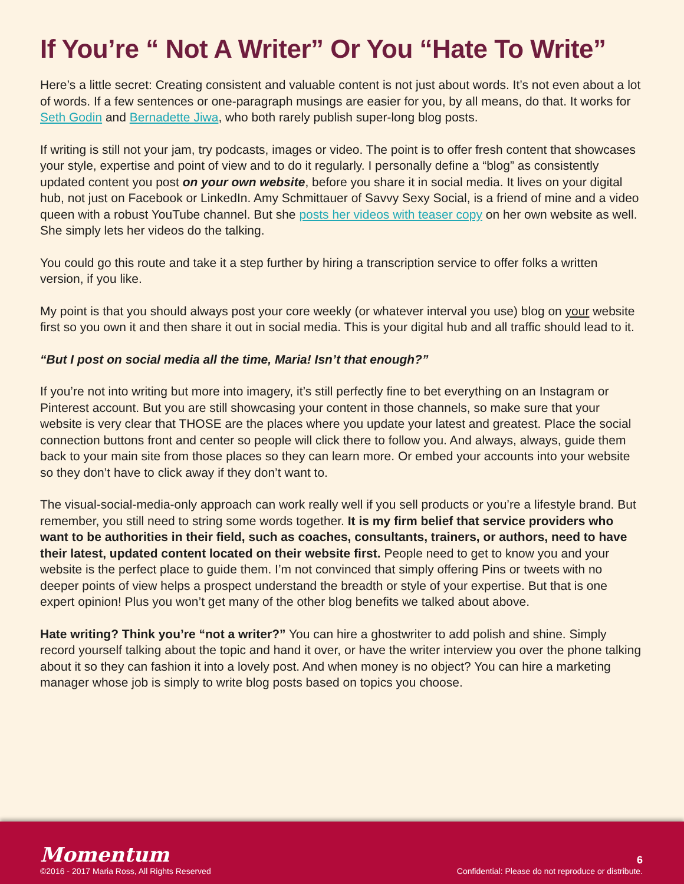If You’re “ Not A Writer” Or You “Hate To Write”
Here’s a little secret: Creating consistent and valuable content is not just about words. It’s not even about a lot of words. If a few sentences or one-paragraph musings are easier for you, by all means, do that. It works for Seth Godin and Bernadette Jiwa, who both rarely publish super-long blog posts.
If writing is still not your jam, try podcasts, images or video. The point is to offer fresh content that showcases your style, expertise and point of view and to do it regularly. I personally define a “blog” as consistently updated content you post on your own website, before you share it in social media. It lives on your digital hub, not just on Facebook or LinkedIn. Amy Schmittauer of Savvy Sexy Social, is a friend of mine and a video queen with a robust YouTube channel. But she posts her videos with teaser copy on her own website as well. She simply lets her videos do the talking.
You could go this route and take it a step further by hiring a transcription service to offer folks a written version, if you like.
My point is that you should always post your core weekly (or whatever interval you use) blog on your website first so you own it and then share it out in social media. This is your digital hub and all traffic should lead to it.
“But I post on social media all the time, Maria! Isn’t that enough?”
If you’re not into writing but more into imagery, it’s still perfectly fine to bet everything on an Instagram or Pinterest account. But you are still showcasing your content in those channels, so make sure that your website is very clear that THOSE are the places where you update your latest and greatest. Place the social connection buttons front and center so people will click there to follow you. And always, always, guide them back to your main site from those places so they can learn more. Or embed your accounts into your website so they don’t have to click away if they don’t want to.
The visual-social-media-only approach can work really well if you sell products or you’re a lifestyle brand. But remember, you still need to string some words together. It is my firm belief that service providers who want to be authorities in their field, such as coaches, consultants, trainers, or authors, need to have their latest, updated content located on their website first. People need to get to know you and your website is the perfect place to guide them. I’m not convinced that simply offering Pins or tweets with no deeper points of view helps a prospect understand the breadth or style of your expertise. But that is one expert opinion! Plus you won’t get many of the other blog benefits we talked about above.
Hate writing? Think you’re “not a writer?” You can hire a ghostwriter to add polish and shine. Simply record yourself talking about the topic and hand it over, or have the writer interview you over the phone talking about it so they can fashion it into a lovely post. And when money is no object? You can hire a marketing manager whose job is simply to write blog posts based on topics you choose.
Momentum
©2016 - 2017 Maria Ross, All Rights Reserved
6
Confidential: Please do not reproduce or distribute.